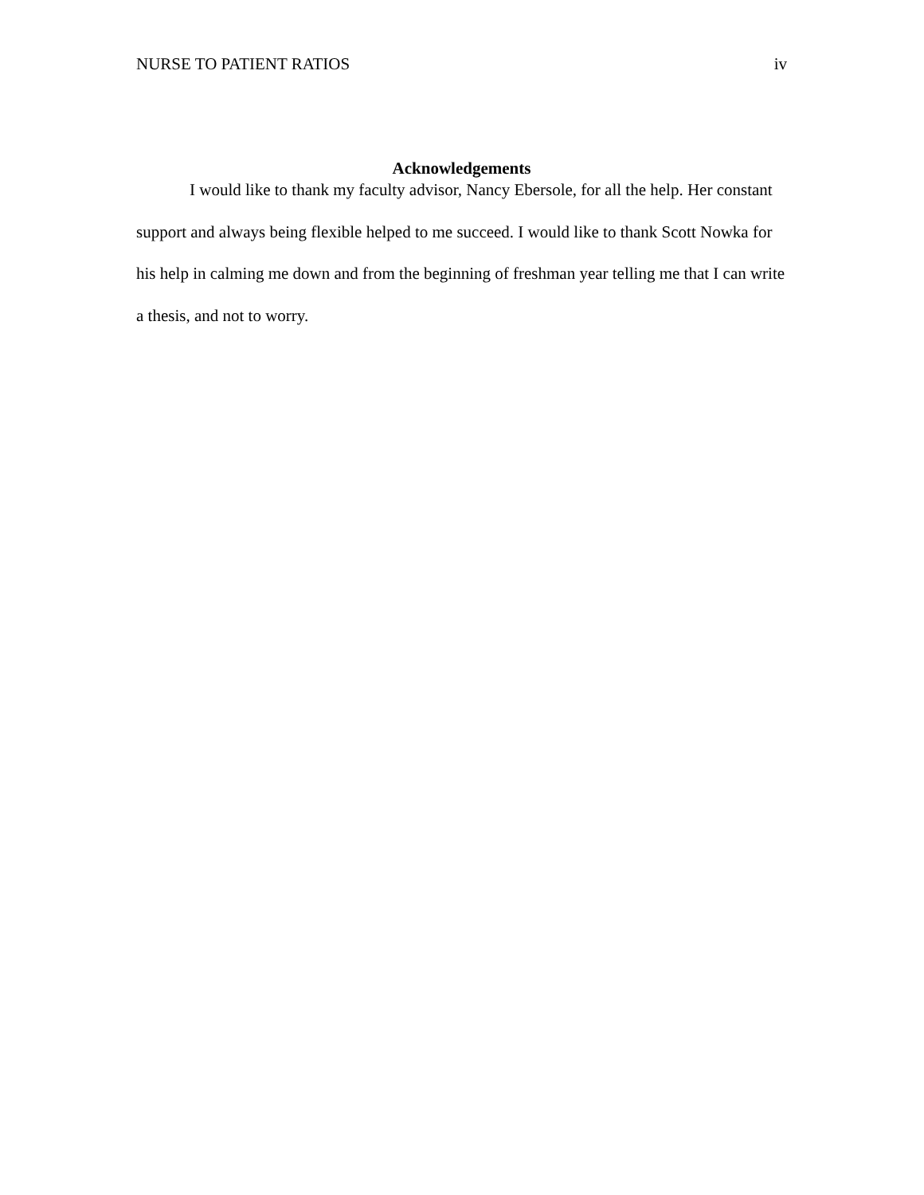NURSE TO PATIENT RATIOS iv
Acknowledgements
I would like to thank my faculty advisor, Nancy Ebersole, for all the help. Her constant support and always being flexible helped to me succeed. I would like to thank Scott Nowka for his help in calming me down and from the beginning of freshman year telling me that I can write a thesis, and not to worry.